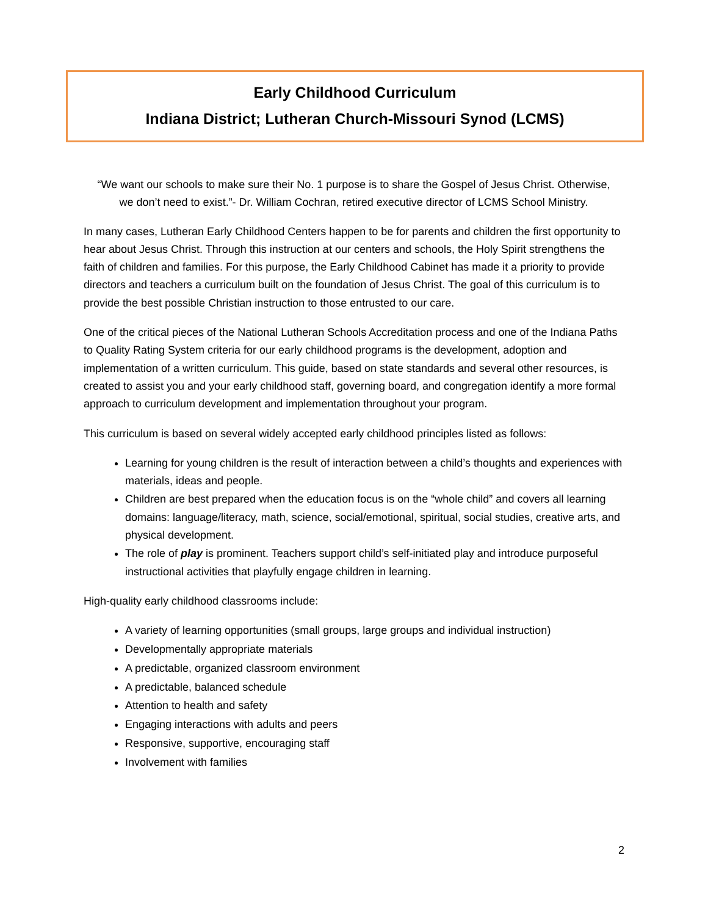Early Childhood Curriculum
Indiana District; Lutheran Church-Missouri Synod (LCMS)
“We want our schools to make sure their No. 1 purpose is to share the Gospel of Jesus Christ. Otherwise, we don’t need to exist.”- Dr. William Cochran, retired executive director of LCMS School Ministry.
In many cases, Lutheran Early Childhood Centers happen to be for parents and children the first opportunity to hear about Jesus Christ. Through this instruction at our centers and schools, the Holy Spirit strengthens the faith of children and families. For this purpose, the Early Childhood Cabinet has made it a priority to provide directors and teachers a curriculum built on the foundation of Jesus Christ. The goal of this curriculum is to provide the best possible Christian instruction to those entrusted to our care.
One of the critical pieces of the National Lutheran Schools Accreditation process and one of the Indiana Paths to Quality Rating System criteria for our early childhood programs is the development, adoption and implementation of a written curriculum. This guide, based on state standards and several other resources, is created to assist you and your early childhood staff, governing board, and congregation identify a more formal approach to curriculum development and implementation throughout your program.
This curriculum is based on several widely accepted early childhood principles listed as follows:
Learning for young children is the result of interaction between a child’s thoughts and experiences with materials, ideas and people.
Children are best prepared when the education focus is on the “whole child” and covers all learning domains: language/literacy, math, science, social/emotional, spiritual, social studies, creative arts, and physical development.
The role of play is prominent. Teachers support child’s self-initiated play and introduce purposeful instructional activities that playfully engage children in learning.
High-quality early childhood classrooms include:
A variety of learning opportunities (small groups, large groups and individual instruction)
Developmentally appropriate materials
A predictable, organized classroom environment
A predictable, balanced schedule
Attention to health and safety
Engaging interactions with adults and peers
Responsive, supportive, encouraging staff
Involvement with families
2